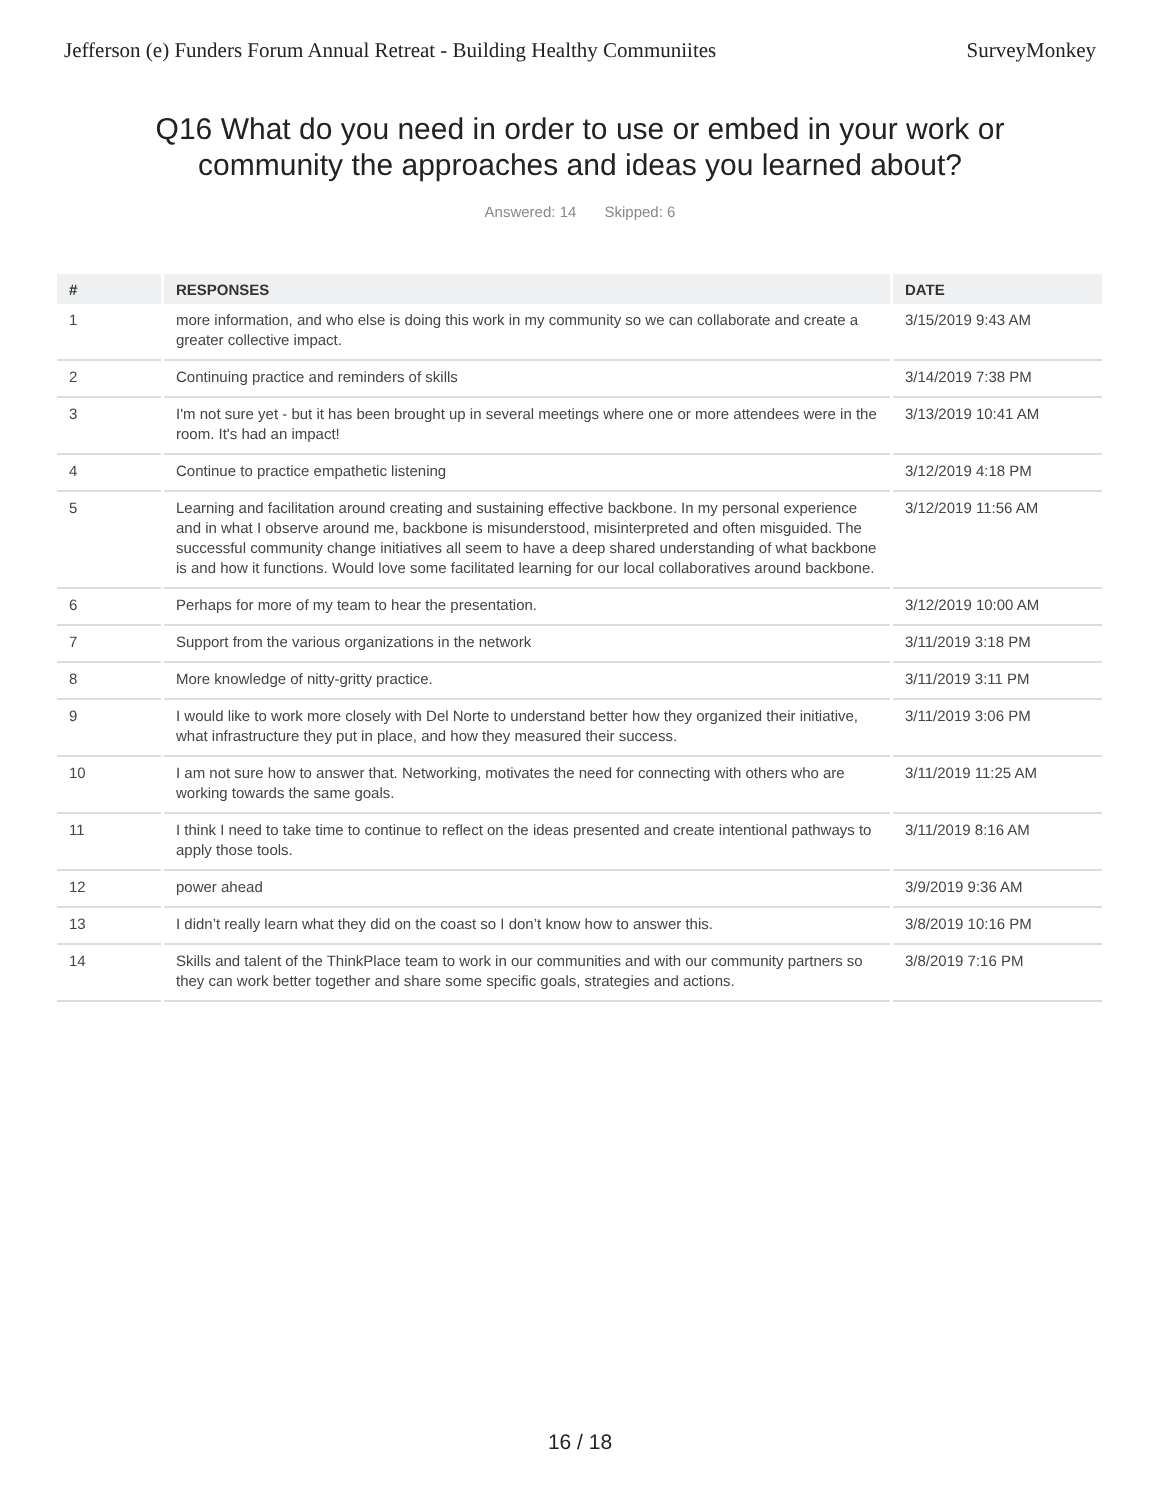Jefferson (e) Funders Forum Annual Retreat - Building Healthy Communiites SurveyMonkey
Q16 What do you need in order to use or embed in your work or community the approaches and ideas you learned about?
Answered: 14 Skipped: 6
| # | RESPONSES | DATE |
| --- | --- | --- |
| 1 | more information, and who else is doing this work in my community so we can collaborate and create a greater collective impact. | 3/15/2019 9:43 AM |
| 2 | Continuing practice and reminders of skills | 3/14/2019 7:38 PM |
| 3 | I'm not sure yet - but it has been brought up in several meetings where one or more attendees were in the room. It's had an impact! | 3/13/2019 10:41 AM |
| 4 | Continue to practice empathetic listening | 3/12/2019 4:18 PM |
| 5 | Learning and facilitation around creating and sustaining effective backbone. In my personal experience and in what I observe around me, backbone is misunderstood, misinterpreted and often misguided. The successful community change initiatives all seem to have a deep shared understanding of what backbone is and how it functions. Would love some facilitated learning for our local collaboratives around backbone. | 3/12/2019 11:56 AM |
| 6 | Perhaps for more of my team to hear the presentation. | 3/12/2019 10:00 AM |
| 7 | Support from the various organizations in the network | 3/11/2019 3:18 PM |
| 8 | More knowledge of nitty-gritty practice. | 3/11/2019 3:11 PM |
| 9 | I would like to work more closely with Del Norte to understand better how they organized their initiative, what infrastructure they put in place, and how they measured their success. | 3/11/2019 3:06 PM |
| 10 | I am not sure how to answer that. Networking, motivates the need for connecting with others who are working towards the same goals. | 3/11/2019 11:25 AM |
| 11 | I think I need to take time to continue to reflect on the ideas presented and create intentional pathways to apply those tools. | 3/11/2019 8:16 AM |
| 12 | power ahead | 3/9/2019 9:36 AM |
| 13 | I didn’t really learn what they did on the coast so I don’t know how to answer this. | 3/8/2019 10:16 PM |
| 14 | Skills and talent of the ThinkPlace team to work in our communities and with our community partners so they can work better together and share some specific goals, strategies and actions. | 3/8/2019 7:16 PM |
16 / 18